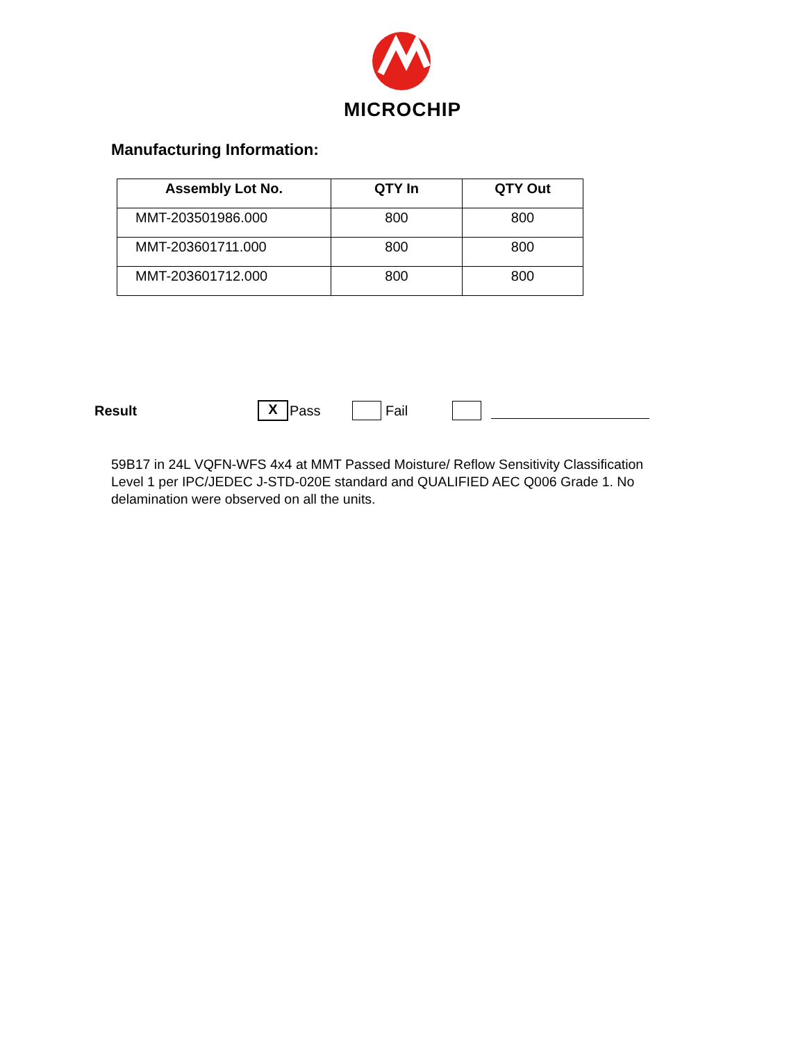MICROCHIP
Manufacturing Information:
| Assembly Lot No. | QTY In | QTY Out |
| --- | --- | --- |
| MMT-203501986.000 | 800 | 800 |
| MMT-203601711.000 | 800 | 800 |
| MMT-203601712.000 | 800 | 800 |
Result X Pass Fail
59B17 in 24L VQFN-WFS 4x4 at MMT Passed Moisture/ Reflow Sensitivity Classification Level 1 per IPC/JEDEC J-STD-020E standard and QUALIFIED AEC Q006 Grade 1. No delamination were observed on all the units.